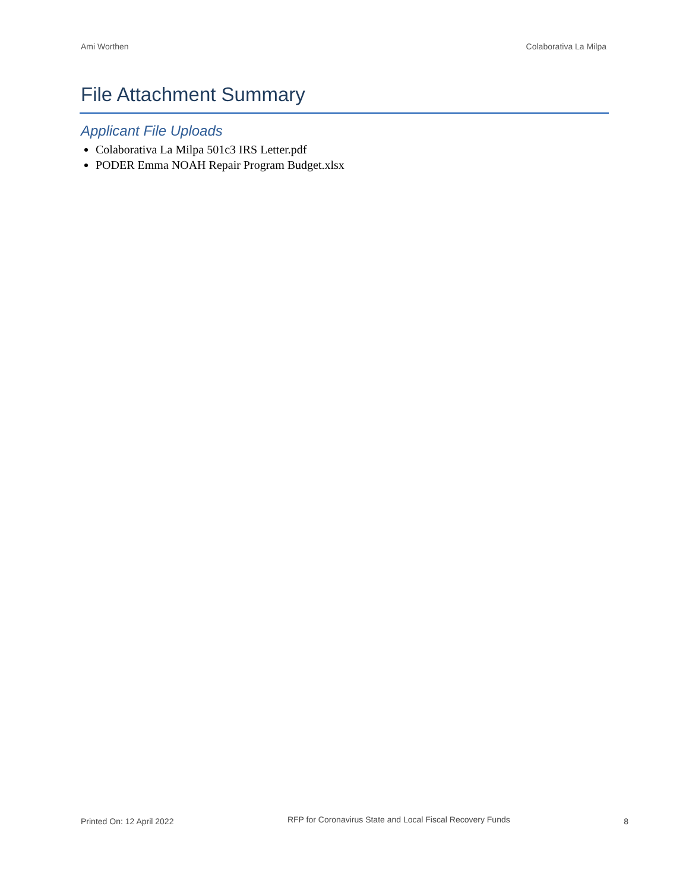Ami Worthen Colaborativa La Milpa
File Attachment Summary
Applicant File Uploads
Colaborativa La Milpa 501c3 IRS Letter.pdf
PODER Emma NOAH Repair Program Budget.xlsx
Printed On: 12 April 2022 RFP for Coronavirus State and Local Fiscal Recovery Funds 8